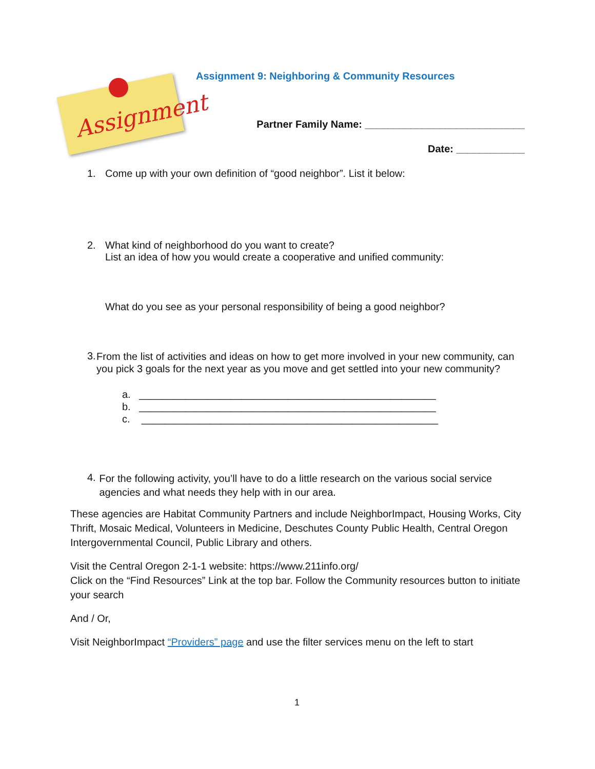Assignment
Assignment 9: Neighboring & Community Resources
Partner Family Name: ____________________________
Date: ____________
1. Come up with your own definition of “good neighbor”. List it below:
2. What kind of neighborhood do you want to create?
List an idea of how you would create a cooperative and unified community:
What do you see as your personal responsibility of being a good neighbor?
3. From the list of activities and ideas on how to get more involved in your new community, can you pick 3 goals for the next year as you move and get settled into your new community?
a. ____________________________________________________
b. ____________________________________________________
c. ____________________________________________________
4. For the following activity, you’ll have to do a little research on the various social service agencies and what needs they help with in our area.
These agencies are Habitat Community Partners and include NeighborImpact, Housing Works, City Thrift, Mosaic Medical, Volunteers in Medicine, Deschutes County Public Health, Central Oregon Intergovernmental Council, Public Library and others.
Visit the Central Oregon 2-1-1 website: https://www.211info.org/
Click on the “Find Resources” Link at the top bar. Follow the Community resources button to initiate your search
And / Or,
Visit NeighborImpact “Providers” page and use the filter services menu on the left to start
1